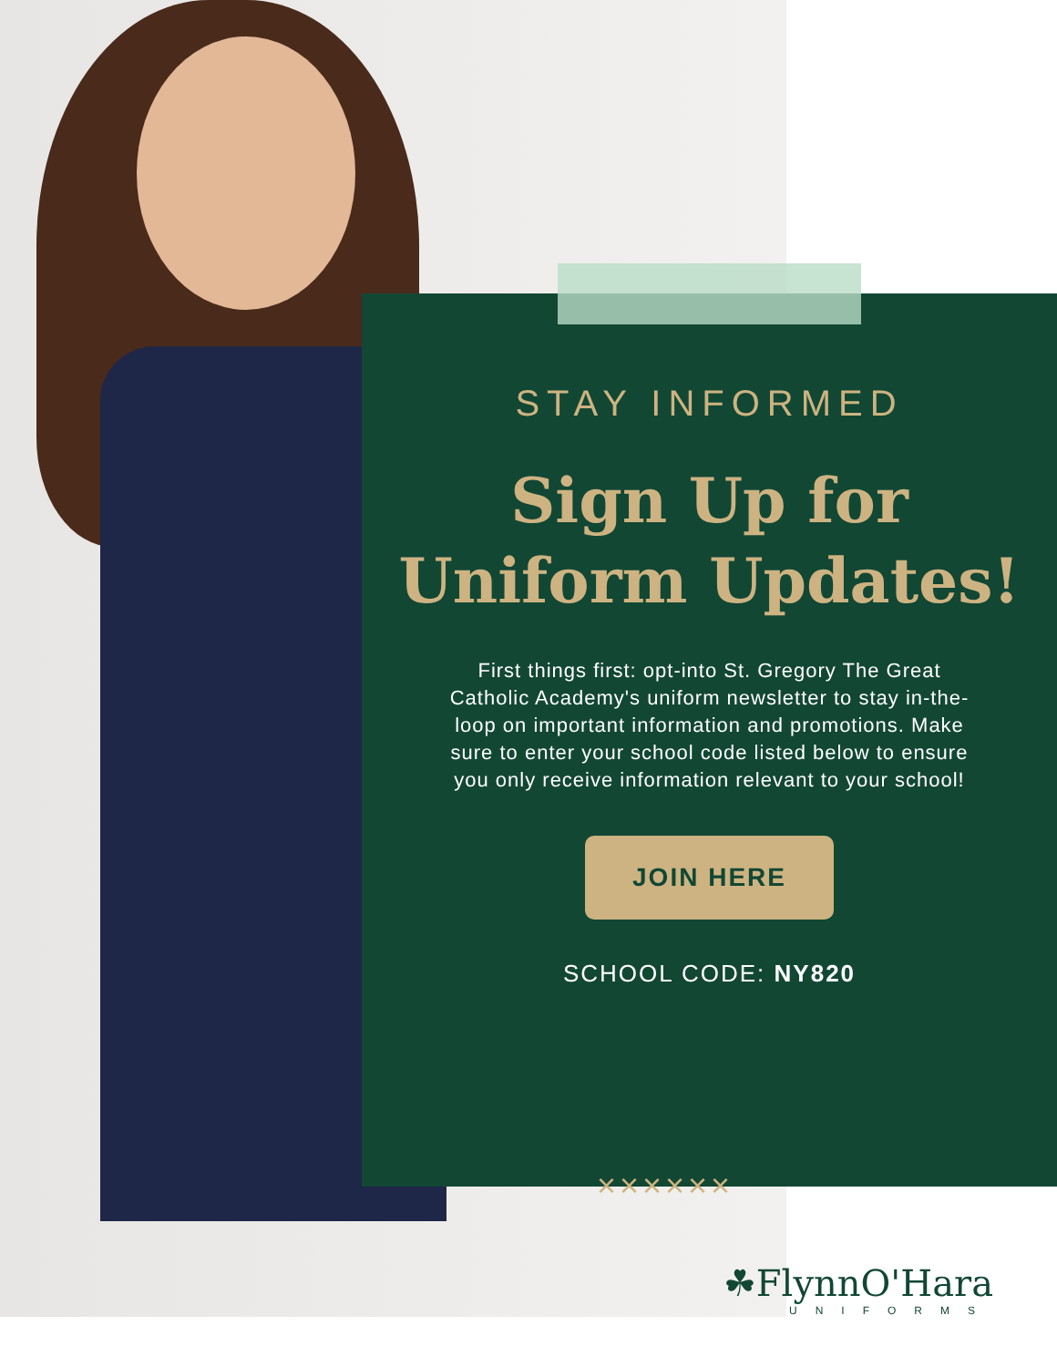STAY INFORMED
Sign Up for
Uniform Updates!
First things first: opt-into St. Gregory The Great Catholic Academy's uniform newsletter to stay in-the-loop on important information and promotions. Make sure to enter your school code listed below to ensure you only receive information relevant to your school!
JOIN HERE
SCHOOL CODE: NY820
××××××
☘FlynnO'Hara
UNIFORMS